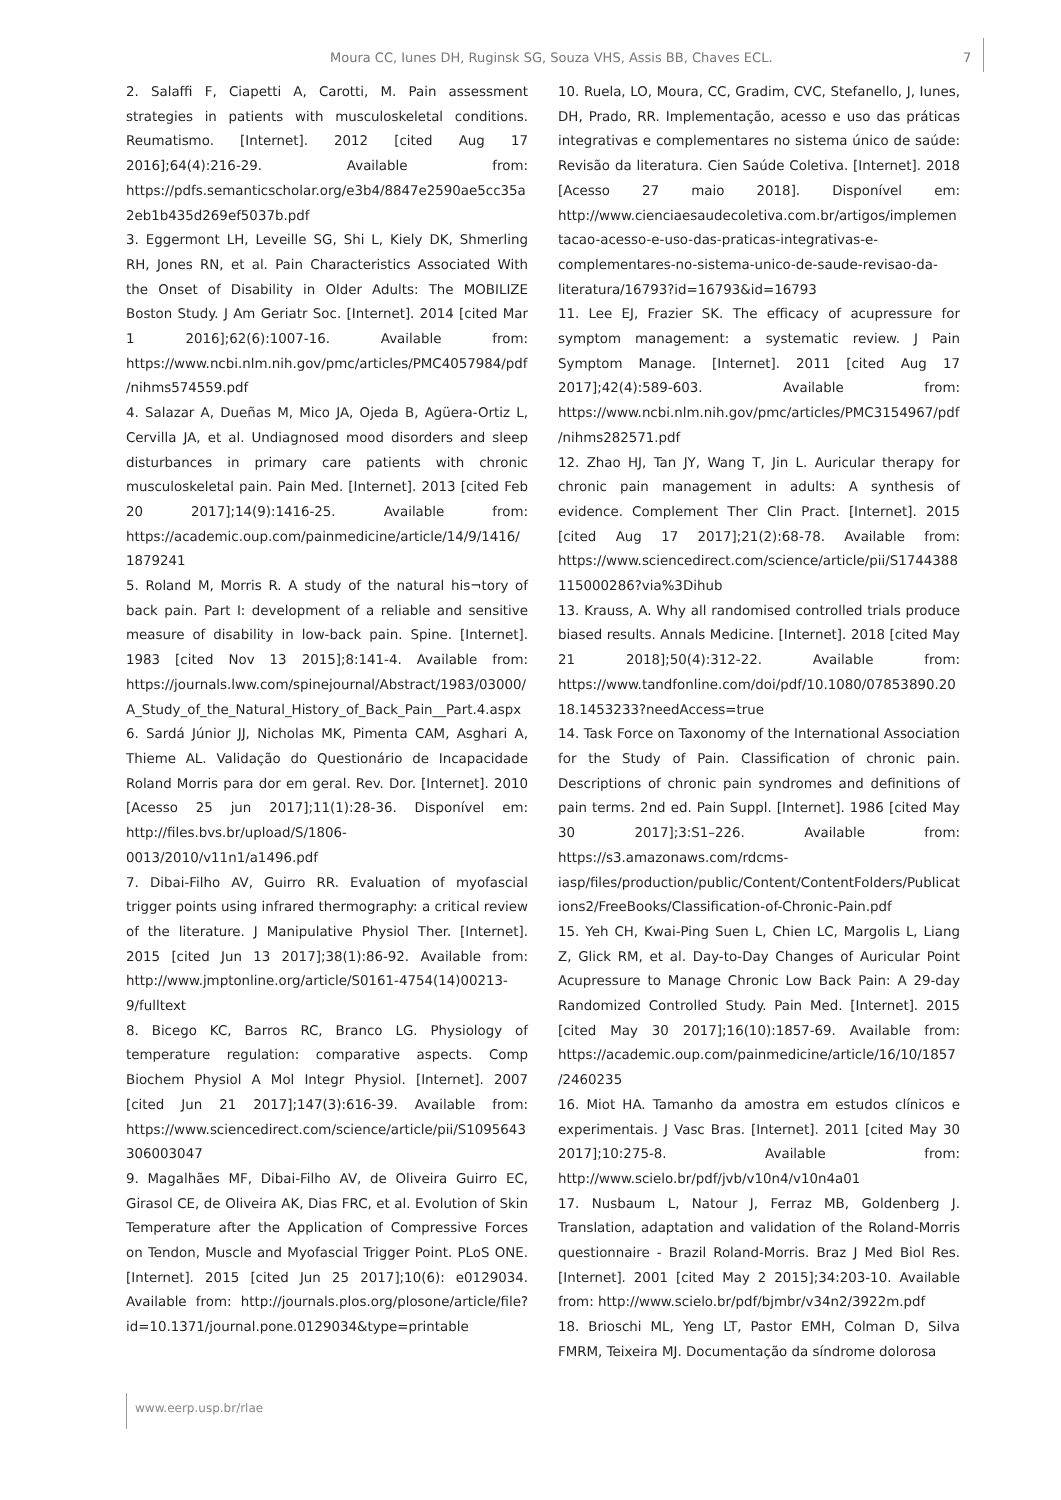Moura CC, Iunes DH, Ruginsk SG, Souza VHS, Assis BB, Chaves ECL. 7
2. Salaffi F, Ciapetti A, Carotti, M. Pain assessment strategies in patients with musculoskeletal conditions. Reumatismo. [Internet]. 2012 [cited Aug 17 2016];64(4):216-29. Available from: https://pdfs.semanticscholar.org/e3b4/8847e2590ae5cc35a2eb1b435d269ef5037b.pdf
3. Eggermont LH, Leveille SG, Shi L, Kiely DK, Shmerling RH, Jones RN, et al. Pain Characteristics Associated With the Onset of Disability in Older Adults: The MOBILIZE Boston Study. J Am Geriatr Soc. [Internet]. 2014 [cited Mar 1 2016];62(6):1007-16. Available from: https://www.ncbi.nlm.nih.gov/pmc/articles/PMC4057984/pdf/nihms574559.pdf
4. Salazar A, Dueñas M, Mico JA, Ojeda B, Agüera-Ortiz L, Cervilla JA, et al. Undiagnosed mood disorders and sleep disturbances in primary care patients with chronic musculoskeletal pain. Pain Med. [Internet]. 2013 [cited Feb 20 2017];14(9):1416-25. Available from: https://academic.oup.com/painmedicine/article/14/9/1416/1879241
5. Roland M, Morris R. A study of the natural his¬tory of back pain. Part I: development of a reliable and sensitive measure of disability in low-back pain. Spine. [Internet]. 1983 [cited Nov 13 2015];8:141-4. Available from: https://journals.lww.com/spinejournal/Abstract/1983/03000/A_Study_of_the_Natural_History_of_Back_Pain__Part.4.aspx
6. Sardá Júnior JJ, Nicholas MK, Pimenta CAM, Asghari A, Thieme AL. Validação do Questionário de Incapacidade Roland Morris para dor em geral. Rev. Dor. [Internet]. 2010 [Acesso 25 jun 2017];11(1):28-36. Disponível em: http://files.bvs.br/upload/S/1806-0013/2010/v11n1/a1496.pdf
7. Dibai-Filho AV, Guirro RR. Evaluation of myofascial trigger points using infrared thermography: a critical review of the literature. J Manipulative Physiol Ther. [Internet]. 2015 [cited Jun 13 2017];38(1):86-92. Available from: http://www.jmptonline.org/article/S0161-4754(14)00213-9/fulltext
8. Bicego KC, Barros RC, Branco LG. Physiology of temperature regulation: comparative aspects. Comp Biochem Physiol A Mol Integr Physiol. [Internet]. 2007 [cited Jun 21 2017];147(3):616-39. Available from: https://www.sciencedirect.com/science/article/pii/S1095643306003047
9. Magalhães MF, Dibai-Filho AV, de Oliveira Guirro EC, Girasol CE, de Oliveira AK, Dias FRC, et al. Evolution of Skin Temperature after the Application of Compressive Forces on Tendon, Muscle and Myofascial Trigger Point. PLoS ONE. [Internet]. 2015 [cited Jun 25 2017];10(6): e0129034. Available from: http://journals.plos.org/plosone/article/file?id=10.1371/journal.pone.0129034&type=printable
10. Ruela, LO, Moura, CC, Gradim, CVC, Stefanello, J, Iunes, DH, Prado, RR. Implementação, acesso e uso das práticas integrativas e complementares no sistema único de saúde: Revisão da literatura. Cien Saúde Coletiva. [Internet]. 2018 [Acesso 27 maio 2018]. Disponível em: http://www.cienciaesaudecoletiva.com.br/artigos/implementacao-acesso-e-uso-das-praticas-integrativas-e-complementares-no-sistema-unico-de-saude-revisao-da-literatura/16793?id=16793&id=16793
11. Lee EJ, Frazier SK. The efficacy of acupressure for symptom management: a systematic review. J Pain Symptom Manage. [Internet]. 2011 [cited Aug 17 2017];42(4):589-603. Available from: https://www.ncbi.nlm.nih.gov/pmc/articles/PMC3154967/pdf/nihms282571.pdf
12. Zhao HJ, Tan JY, Wang T, Jin L. Auricular therapy for chronic pain management in adults: A synthesis of evidence. Complement Ther Clin Pract. [Internet]. 2015 [cited Aug 17 2017];21(2):68-78. Available from: https://www.sciencedirect.com/science/article/pii/S1744388115000286?via%3Dihub
13. Krauss, A. Why all randomised controlled trials produce biased results. Annals Medicine. [Internet]. 2018 [cited May 21 2018];50(4):312-22. Available from: https://www.tandfonline.com/doi/pdf/10.1080/07853890.2018.1453233?needAccess=true
14. Task Force on Taxonomy of the International Association for the Study of Pain. Classification of chronic pain. Descriptions of chronic pain syndromes and definitions of pain terms. 2nd ed. Pain Suppl. [Internet]. 1986 [cited May 30 2017];3:S1–226. Available from: https://s3.amazonaws.com/rdcms-iasp/files/production/public/Content/ContentFolders/Publications2/FreeBooks/Classification-of-Chronic-Pain.pdf
15. Yeh CH, Kwai-Ping Suen L, Chien LC, Margolis L, Liang Z, Glick RM, et al. Day-to-Day Changes of Auricular Point Acupressure to Manage Chronic Low Back Pain: A 29-day Randomized Controlled Study. Pain Med. [Internet]. 2015 [cited May 30 2017];16(10):1857-69. Available from: https://academic.oup.com/painmedicine/article/16/10/1857/2460235
16. Miot HA. Tamanho da amostra em estudos clínicos e experimentais. J Vasc Bras. [Internet]. 2011 [cited May 30 2017];10:275-8. Available from: http://www.scielo.br/pdf/jvb/v10n4/v10n4a01
17. Nusbaum L, Natour J, Ferraz MB, Goldenberg J. Translation, adaptation and validation of the Roland-Morris questionnaire - Brazil Roland-Morris. Braz J Med Biol Res. [Internet]. 2001 [cited May 2 2015];34:203-10. Available from: http://www.scielo.br/pdf/bjmbr/v34n2/3922m.pdf
18. Brioschi ML, Yeng LT, Pastor EMH, Colman D, Silva FMRM, Teixeira MJ. Documentação da síndrome dolorosa
www.eerp.usp.br/rlae